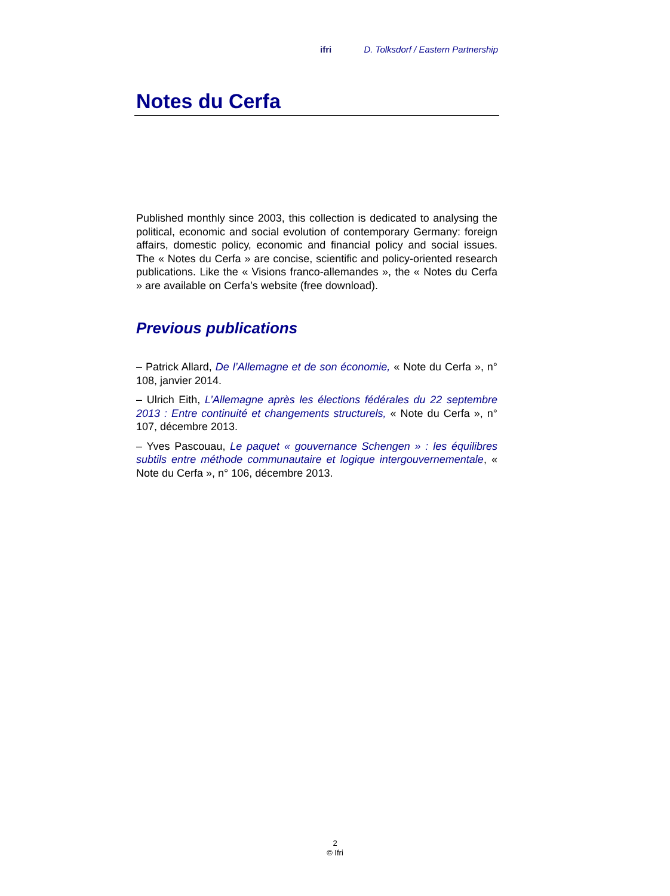ifri D. Tolksdorf / Eastern Partnership
Notes du Cerfa
Published monthly since 2003, this collection is dedicated to analysing the political, economic and social evolution of contemporary Germany: foreign affairs, domestic policy, economic and financial policy and social issues. The « Notes du Cerfa » are concise, scientific and policy-oriented research publications. Like the « Visions franco-allemandes », the « Notes du Cerfa » are available on Cerfa’s website (free download).
Previous publications
– Patrick Allard, De l’Allemagne et de son économie, « Note du Cerfa », n° 108, janvier 2014.
– Ulrich Eith, L’Allemagne après les élections fédérales du 22 septembre 2013 : Entre continuité et changements structurels, « Note du Cerfa », n° 107, décembre 2013.
– Yves Pascouau, Le paquet « gouvernance Schengen » : les équilibres subtils entre méthode communautaire et logique intergouvernementale, « Note du Cerfa », n° 106, décembre 2013.
2
© Ifri